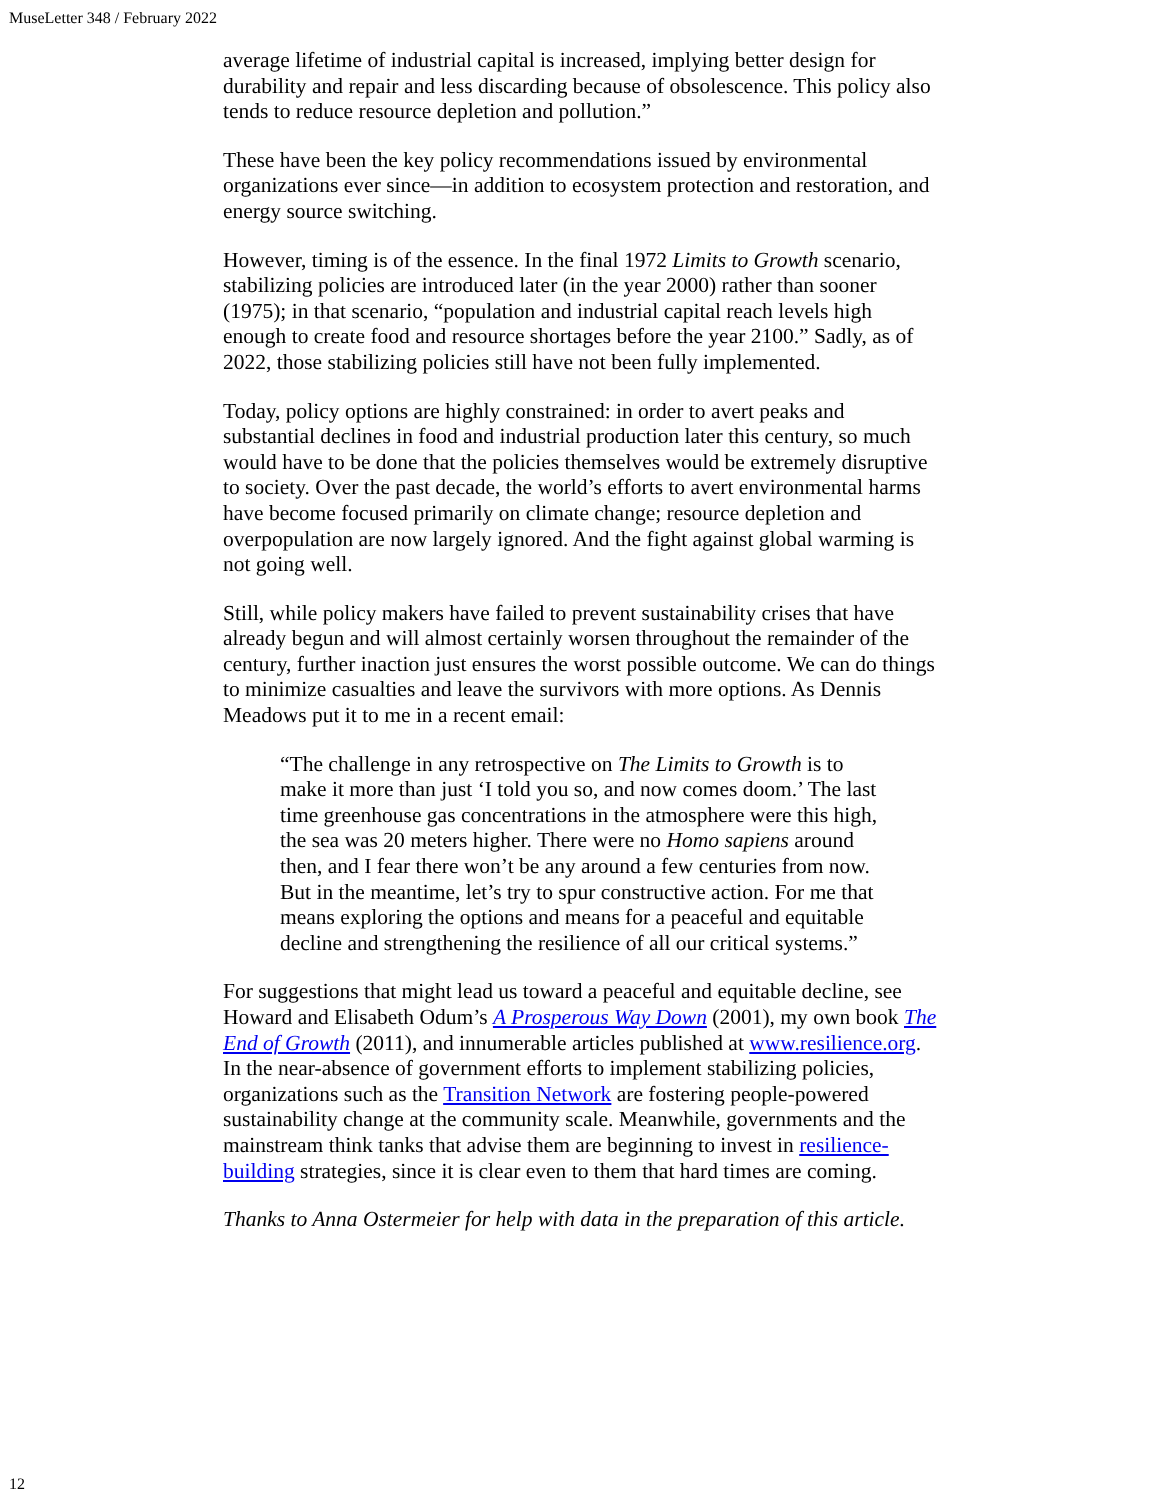MuseLetter 348 / February 2022
average lifetime of industrial capital is increased, implying better design for durability and repair and less discarding because of obsolescence. This policy also tends to reduce resource depletion and pollution.”
These have been the key policy recommendations issued by environmental organizations ever since—in addition to ecosystem protection and restoration, and energy source switching.
However, timing is of the essence. In the final 1972 Limits to Growth scenario, stabilizing policies are introduced later (in the year 2000) rather than sooner (1975); in that scenario, “population and industrial capital reach levels high enough to create food and resource shortages before the year 2100.” Sadly, as of 2022, those stabilizing policies still have not been fully implemented.
Today, policy options are highly constrained: in order to avert peaks and substantial declines in food and industrial production later this century, so much would have to be done that the policies themselves would be extremely disruptive to society. Over the past decade, the world’s efforts to avert environmental harms have become focused primarily on climate change; resource depletion and overpopulation are now largely ignored. And the fight against global warming is not going well.
Still, while policy makers have failed to prevent sustainability crises that have already begun and will almost certainly worsen throughout the remainder of the century, further inaction just ensures the worst possible outcome. We can do things to minimize casualties and leave the survivors with more options. As Dennis Meadows put it to me in a recent email:
“The challenge in any retrospective on The Limits to Growth is to make it more than just ‘I told you so, and now comes doom.’ The last time greenhouse gas concentrations in the atmosphere were this high, the sea was 20 meters higher. There were no Homo sapiens around then, and I fear there won’t be any around a few centuries from now. But in the meantime, let’s try to spur constructive action. For me that means exploring the options and means for a peaceful and equitable decline and strengthening the resilience of all our critical systems.”
For suggestions that might lead us toward a peaceful and equitable decline, see Howard and Elisabeth Odum’s A Prosperous Way Down (2001), my own book The End of Growth (2011), and innumerable articles published at www.resilience.org. In the near-absence of government efforts to implement stabilizing policies, organizations such as the Transition Network are fostering people-powered sustainability change at the community scale. Meanwhile, governments and the mainstream think tanks that advise them are beginning to invest in resilience-building strategies, since it is clear even to them that hard times are coming.
Thanks to Anna Ostermeier for help with data in the preparation of this article.
12